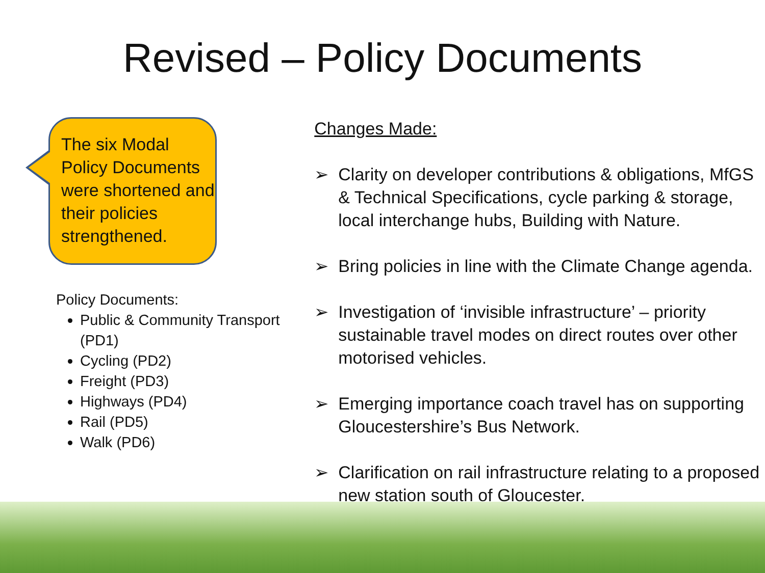Revised – Policy Documents
The six Modal Policy Documents were shortened and their policies strengthened.
Policy Documents:
Public & Community Transport (PD1)
Cycling (PD2)
Freight (PD3)
Highways (PD4)
Rail (PD5)
Walk (PD6)
Changes Made:
➢ Clarity on developer contributions & obligations, MfGS & Technical Specifications, cycle parking & storage, local interchange hubs, Building with Nature.
➢ Bring policies in line with the Climate Change agenda.
➢ Investigation of ‘invisible infrastructure’ – priority sustainable travel modes on direct routes over other motorised vehicles.
➢ Emerging importance coach travel has on supporting Gloucestershire’s Bus Network.
➢ Clarification on rail infrastructure relating to a proposed new station south of Gloucester.